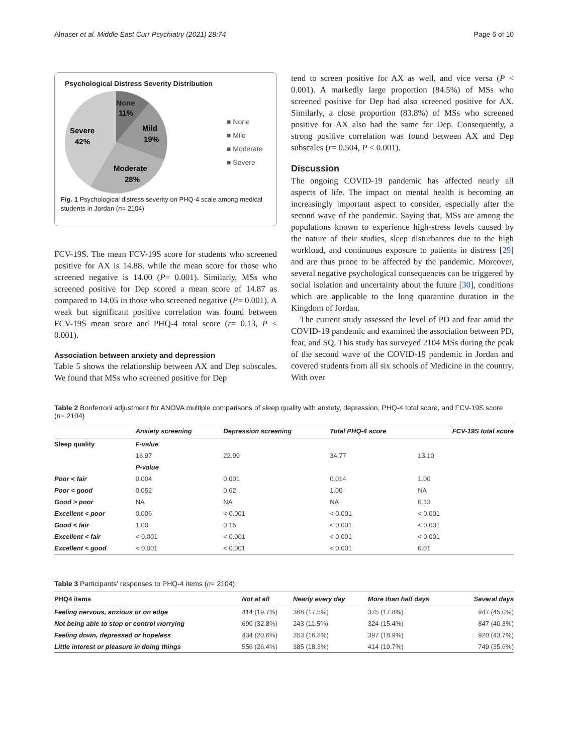Alnaser et al. Middle East Curr Psychiatry (2021) 28:74 Page 6 of 10
Psychological Distress Severity Distribution
None
11%
Mild
19%
Moderate
28%
Severe
42%
■ None
■ Mild
■ Moderate
■ Severe
Fig. 1 Psychological distress severity on PHQ-4 scale among medical students in Jordan (n= 2104)
FCV-19S. The mean FCV-19S score for students who screened positive for AX is 14.88, while the mean score for those who screened negative is 14.00 (P= 0.001). Similarly, MSs who screened positive for Dep scored a mean score of 14.87 as compared to 14.05 in those who screened negative (P= 0.001). A weak but significant positive correlation was found between FCV-19S mean score and PHQ-4 total score (r= 0.13, P < 0.001).
Association between anxiety and depression
Table 5 shows the relationship between AX and Dep subscales. We found that MSs who screened positive for Dep
tend to screen positive for AX as well, and vice versa (P < 0.001). A markedly large proportion (84.5%) of MSs who screened positive for Dep had also screened positive for AX. Similarly, a close proportion (83.8%) of MSs who screened positive for AX also had the same for Dep. Consequently, a strong positive correlation was found between AX and Dep subscales (r= 0.504, P < 0.001).
Discussion
The ongoing COVID-19 pandemic has affected nearly all aspects of life. The impact on mental health is becoming an increasingly important aspect to consider, especially after the second wave of the pandemic. Saying that, MSs are among the populations known to experience high-stress levels caused by the nature of their studies, sleep disturbances due to the high workload, and continuous exposure to patients in distress [29] and are thus prone to be affected by the pandemic. Moreover, several negative psychological consequences can be triggered by social isolation and uncertainty about the future [30], conditions which are applicable to the long quarantine duration in the Kingdom of Jordan.
The current study assessed the level of PD and fear amid the COVID-19 pandemic and examined the association between PD, fear, and SQ. This study has surveyed 2104 MSs during the peak of the second wave of the COVID-19 pandemic in Jordan and covered students from all six schools of Medicine in the country. With over
Table 2 Bonferroni adjustment for ANOVA multiple comparisons of sleep quality with anxiety, depression, PHQ-4 total score, and FCV-19S score (n= 2104)
| | Anxiety screening | Depression screening | Total PHQ-4 score | FCV-19S total score |
| --- | --- | --- | --- | --- |
| Sleep quality | F-value | | | |
| | 16.97 | 22.99 | 34.77 | 13.10 |
| | P-value | | | |
| Poor < fair | 0.004 | 0.001 | 0.014 | 1.00 |
| Poor < good | 0.052 | 0.62 | 1.00 | NA |
| Good > poor | NA | NA | NA | 0.13 |
| Excellent < poor | 0.006 | < 0.001 | < 0.001 | < 0.001 |
| Good < fair | 1.00 | 0.15 | < 0.001 | < 0.001 |
| Excellent < fair | < 0.001 | < 0.001 | < 0.001 | < 0.001 |
| Excellent < good | < 0.001 | < 0.001 | < 0.001 | 0.01 |
Table 3 Participants' responses to PHQ-4 items (n= 2104)
| PHQ4 items | Not at all | Nearly every day | More than half days | Several days |
| --- | --- | --- | --- | --- |
| Feeling nervous, anxious or on edge | 414 (19.7%) | 368 (17.5%) | 375 (17.8%) | 947 (45.0%) |
| Not being able to stop or control worrying | 690 (32.8%) | 243 (11.5%) | 324 (15.4%) | 847 (40.3%) |
| Feeling down, depressed or hopeless | 434 (20.6%) | 353 (16.8%) | 397 (18.9%) | 920 (43.7%) |
| Little interest or pleasure in doing things | 556 (26.4%) | 385 (18.3%) | 414 (19.7%) | 749 (35.6%) |